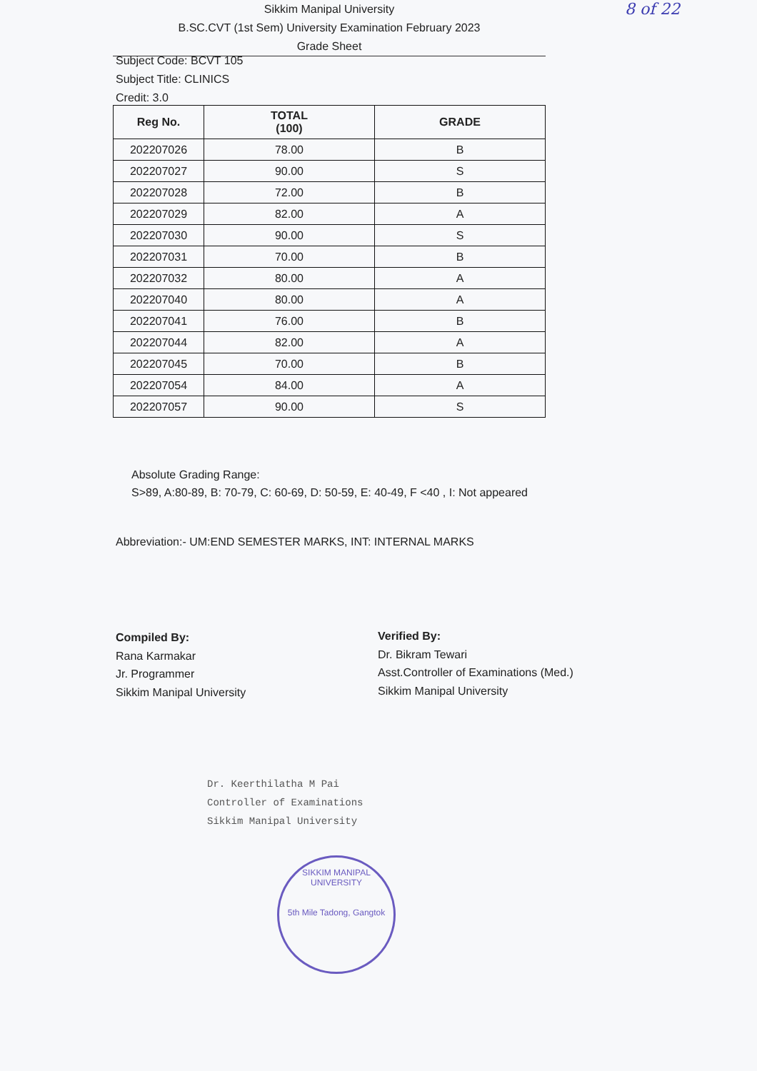Sikkim Manipal University
B.SC.CVT (1st Sem) University Examination February 2023
Grade Sheet
8 of 22
Subject Code: BCVT 105
Subject Title: CLINICS
Credit: 3.0
| Reg No. | TOTAL (100) | GRADE |
| --- | --- | --- |
| 202207026 | 78.00 | B |
| 202207027 | 90.00 | S |
| 202207028 | 72.00 | B |
| 202207029 | 82.00 | A |
| 202207030 | 90.00 | S |
| 202207031 | 70.00 | B |
| 202207032 | 80.00 | A |
| 202207040 | 80.00 | A |
| 202207041 | 76.00 | B |
| 202207044 | 82.00 | A |
| 202207045 | 70.00 | B |
| 202207054 | 84.00 | A |
| 202207057 | 90.00 | S |
Absolute Grading Range:
S>89, A:80-89, B: 70-79, C: 60-69, D: 50-59, E: 40-49, F <40 , I: Not appeared
Abbreviation:- UM:END SEMESTER MARKS, INT: INTERNAL MARKS
Compiled By:
Rana Karmakar
Jr. Programmer
Sikkim Manipal University
Verified By:
Dr. Bikram Tewari
Asst.Controller of Examinations (Med.)
Sikkim Manipal University
Dr. Keerthilatha M Pai
Controller of Examinations
Sikkim Manipal University
SIKKIM MANIPAL UNIVERSITY
5th Mile Tadong, Gangtok